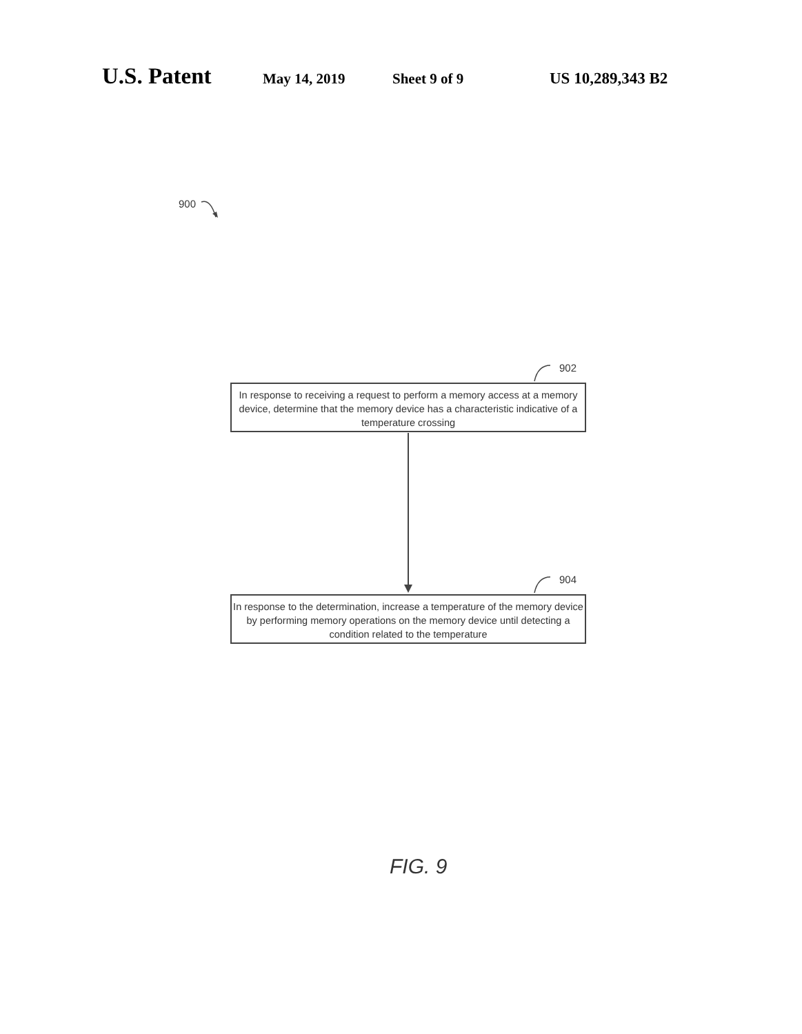U.S. Patent May 14, 2019 Sheet 9 of 9 US 10,289,343 B2
900
902
In response to receiving a request to perform a memory access at a memory device, determine that the memory device has a characteristic indicative of a temperature crossing
904
In response to the determination, increase a temperature of the memory device by performing memory operations on the memory device until detecting a condition related to the temperature
FIG. 9